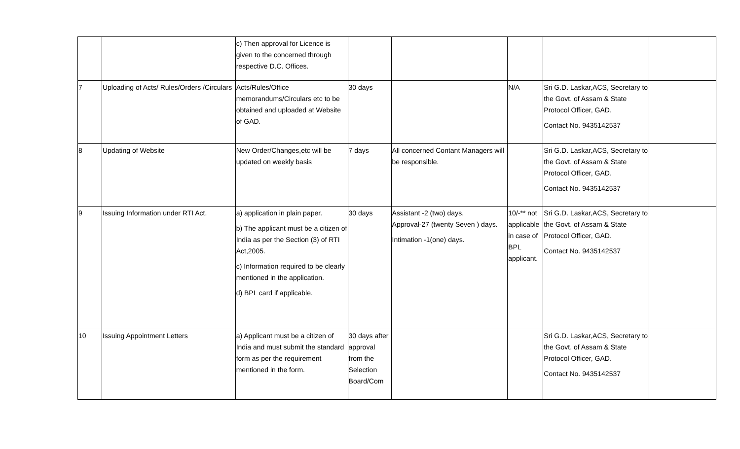| | | c) Then approval for Licence is given to the concerned through respective D.C. Offices. | | | | | |
| 7 | Uploading of Acts/ Rules/Orders /Circulars | Acts/Rules/Office memorandums/Circulars etc to be obtained and uploaded at Website of GAD. | 30 days | | N/A | Sri G.D. Laskar,ACS, Secretary to the Govt. of Assam & State Protocol Officer, GAD. Contact No. 9435142537 | |
| 8 | Updating of Website | New Order/Changes,etc will be updated on weekly basis | 7 days | All concerned Contant Managers will be responsible. | | Sri G.D. Laskar,ACS, Secretary to the Govt. of Assam & State Protocol Officer, GAD. Contact No. 9435142537 | |
| 9 | Issuing Information under RTI Act. | a) application in plain paper. b) The applicant must be a citizen of India as per the Section (3) of RTI Act,2005. c) Information required to be clearly mentioned in the application. d) BPL card if applicable. | 30 days | Assistant -2 (two) days. Approval-27 (twenty Seven ) days. Intimation -1(one) days. | 10/-** not applicable in case of BPL applicant. | Sri G.D. Laskar,ACS, Secretary to the Govt. of Assam & State Protocol Officer, GAD. Contact No. 9435142537 | |
| 10 | Issuing Appointment Letters | a) Applicant must be a citizen of India and must submit the standard form as per the requirement mentioned in the form. | 30 days after approval from the Selection Board/Com | | | Sri G.D. Laskar,ACS, Secretary to the Govt. of Assam & State Protocol Officer, GAD. Contact No. 9435142537 | |